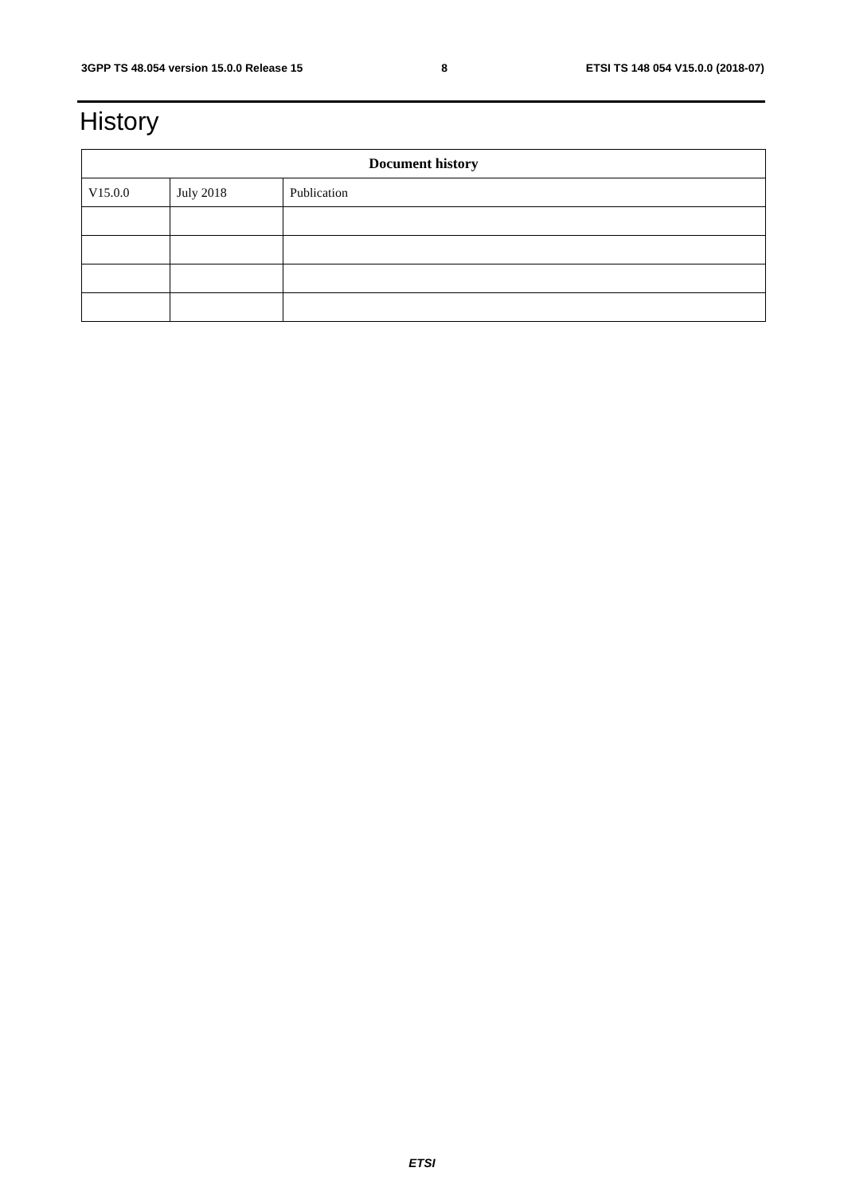3GPP TS 48.054 version 15.0.0 Release 15 8 ETSI TS 148 054 V15.0.0 (2018-07)
History
| Document history | | |
| --- | --- | --- |
| V15.0.0 | July 2018 | Publication |
ETSI